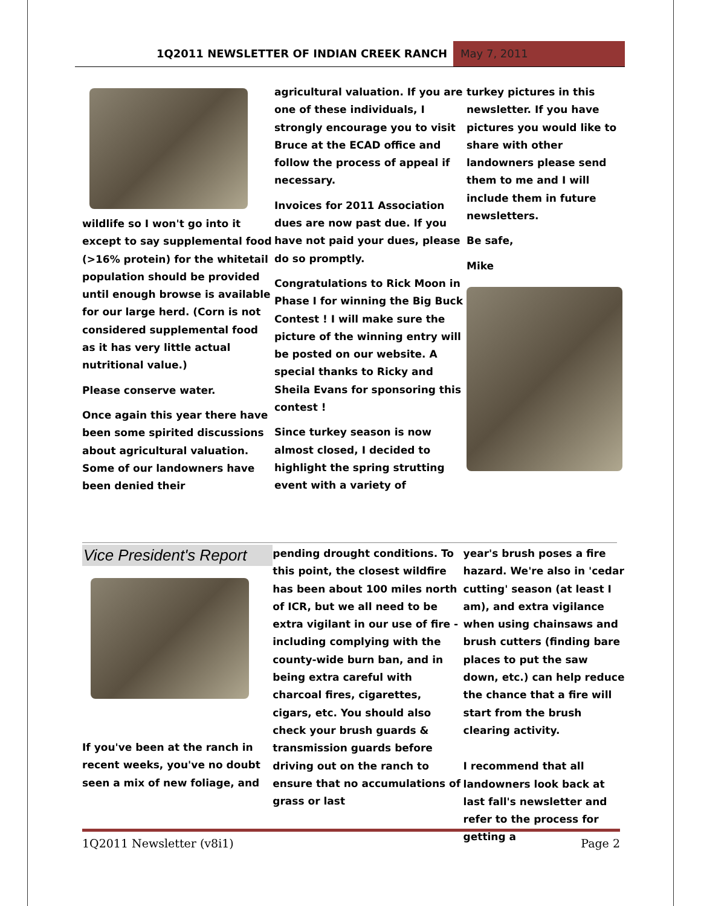1Q2011 NEWSLETTER OF INDIAN CREEK RANCH
May 7, 2011
wildlife so I won't go into it except to say supplemental food (>16% protein) for the whitetail population should be provided until enough browse is available for our large herd. (Corn is not considered supplemental food as it has very little actual nutritional value.)
Please conserve water.
Once again this year there have been some spirited discussions about agricultural valuation. Some of our landowners have been denied their
agricultural valuation. If you are one of these individuals, I strongly encourage you to visit Bruce at the ECAD office and follow the process of appeal if necessary.
Invoices for 2011 Association dues are now past due. If you have not paid your dues, please do so promptly.
Congratulations to Rick Moon in Phase I for winning the Big Buck Contest ! I will make sure the picture of the winning entry will be posted on our website. A special thanks to Ricky and Sheila Evans for sponsoring this contest !
Since turkey season is now almost closed, I decided to highlight the spring strutting event with a variety of
turkey pictures in this newsletter. If you have pictures you would like to share with other landowners please send them to me and I will include them in future newsletters.
Be safe,
Mike
Vice President's Report
If you've been at the ranch in recent weeks, you've no doubt seen a mix of new foliage, and
pending drought conditions. To this point, the closest wildfire has been about 100 miles north of ICR, but we all need to be extra vigilant in our use of fire - including complying with the county-wide burn ban, and in being extra careful with charcoal fires, cigarettes, cigars, etc. You should also check your brush guards & transmission guards before driving out on the ranch to ensure that no accumulations of grass or last
year's brush poses a fire hazard. We're also in 'cedar cutting' season (at least I am), and extra vigilance when using chainsaws and brush cutters (finding bare places to put the saw down, etc.) can help reduce the chance that a fire will start from the brush clearing activity.
I recommend that all landowners look back at last fall's newsletter and refer to the process for getting a
1Q2011 Newsletter (v8i1) Page 2